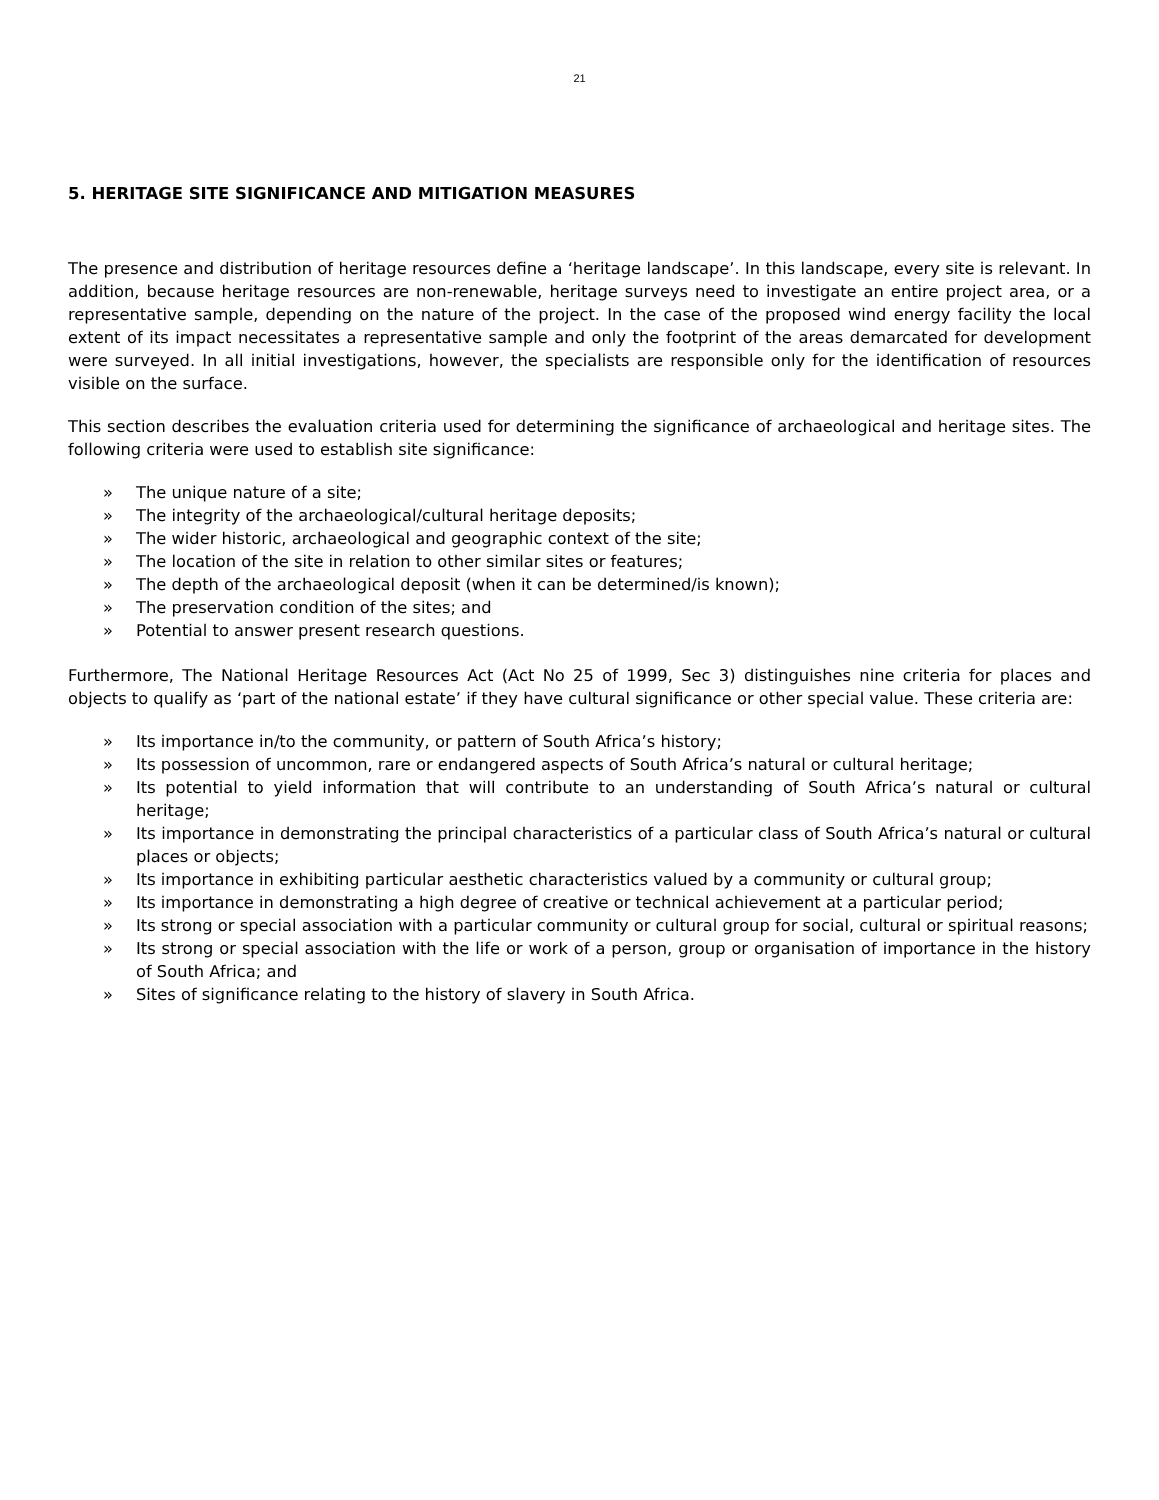21
5. HERITAGE SITE SIGNIFICANCE AND MITIGATION MEASURES
The presence and distribution of heritage resources define a ‘heritage landscape’. In this landscape, every site is relevant. In addition, because heritage resources are non-renewable, heritage surveys need to investigate an entire project area, or a representative sample, depending on the nature of the project. In the case of the proposed wind energy facility the local extent of its impact necessitates a representative sample and only the footprint of the areas demarcated for development were surveyed. In all initial investigations, however, the specialists are responsible only for the identification of resources visible on the surface.
This section describes the evaluation criteria used for determining the significance of archaeological and heritage sites. The following criteria were used to establish site significance:
» The unique nature of a site;
» The integrity of the archaeological/cultural heritage deposits;
» The wider historic, archaeological and geographic context of the site;
» The location of the site in relation to other similar sites or features;
» The depth of the archaeological deposit (when it can be determined/is known);
» The preservation condition of the sites; and
» Potential to answer present research questions.
Furthermore, The National Heritage Resources Act (Act No 25 of 1999, Sec 3) distinguishes nine criteria for places and objects to qualify as ‘part of the national estate’ if they have cultural significance or other special value. These criteria are:
» Its importance in/to the community, or pattern of South Africa’s history;
» Its possession of uncommon, rare or endangered aspects of South Africa’s natural or cultural heritage;
» Its potential to yield information that will contribute to an understanding of South Africa’s natural or cultural heritage;
» Its importance in demonstrating the principal characteristics of a particular class of South Africa’s natural or cultural places or objects;
» Its importance in exhibiting particular aesthetic characteristics valued by a community or cultural group;
» Its importance in demonstrating a high degree of creative or technical achievement at a particular period;
» Its strong or special association with a particular community or cultural group for social, cultural or spiritual reasons;
» Its strong or special association with the life or work of a person, group or organisation of importance in the history of South Africa; and
» Sites of significance relating to the history of slavery in South Africa.